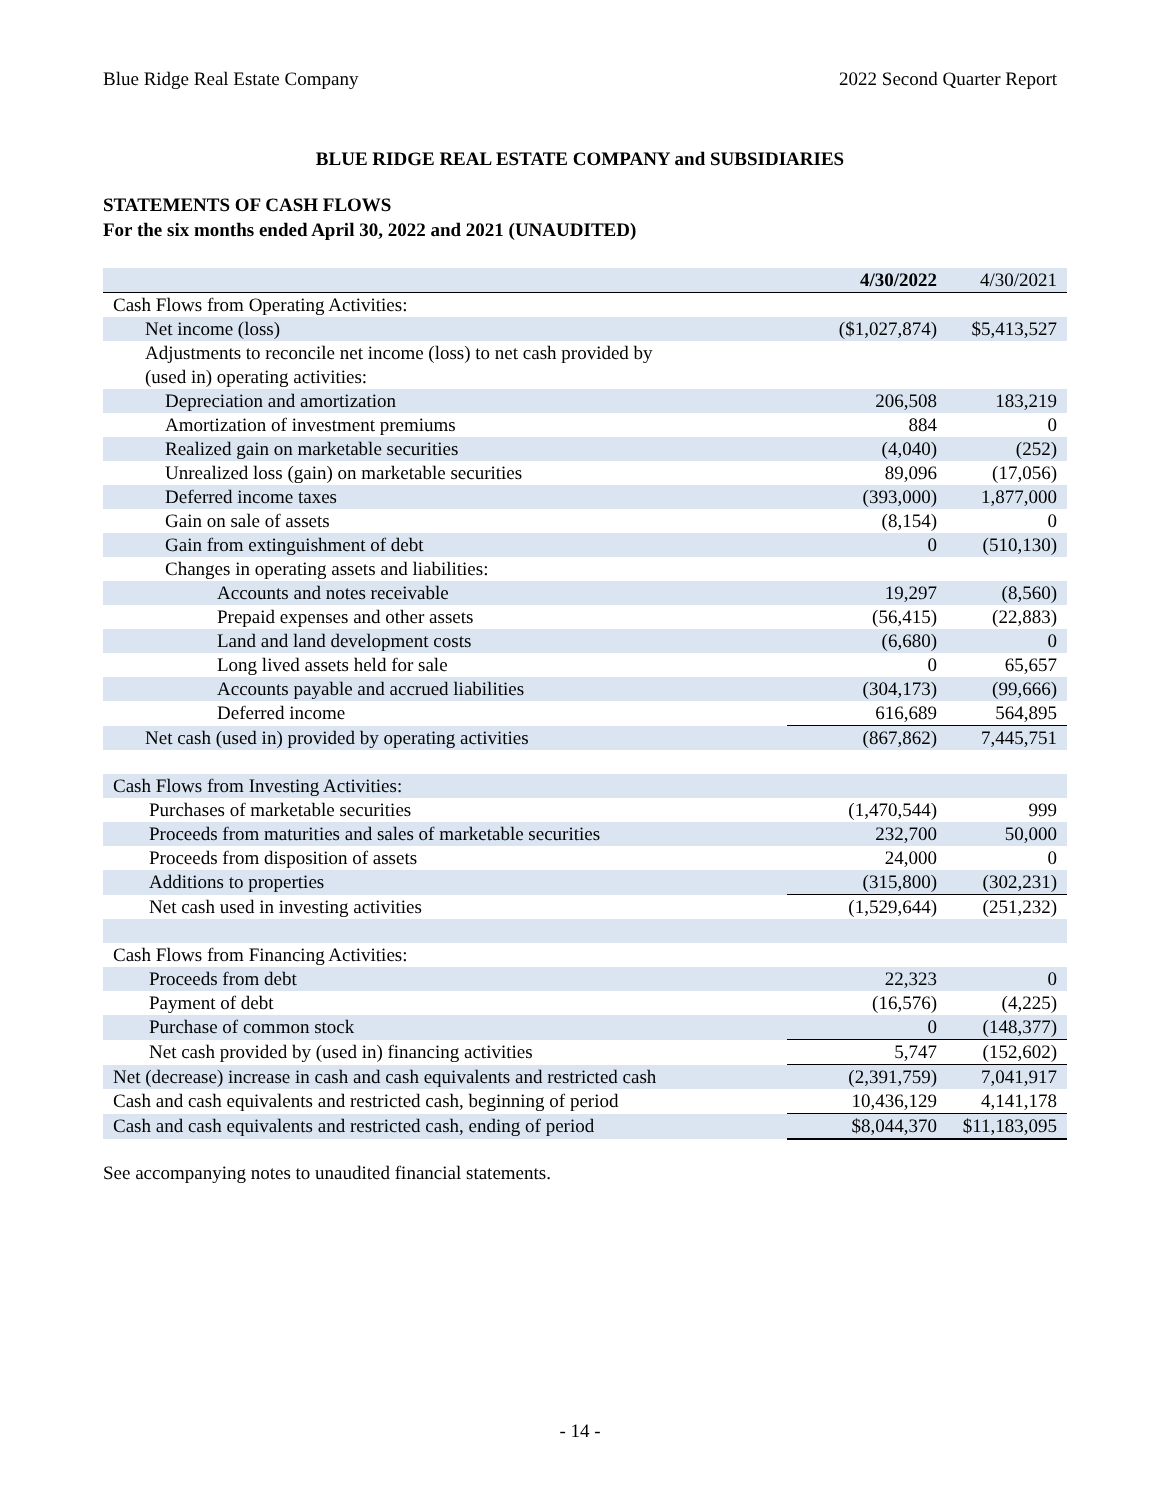Blue Ridge Real Estate Company 2022 Second Quarter Report
BLUE RIDGE REAL ESTATE COMPANY and SUBSIDIARIES
STATEMENTS OF CASH FLOWS
For the six months ended April 30, 2022 and 2021 (UNAUDITED)
| | 4/30/2022 | 4/30/2021 |
| --- | --- | --- |
| Cash Flows from Operating Activities: | | |
| Net income (loss) | ($1,027,874) | $5,413,527 |
| Adjustments to reconcile net income (loss) to net cash provided by | | |
| (used in) operating activities: | | |
| Depreciation and amortization | 206,508 | 183,219 |
| Amortization of investment premiums | 884 | 0 |
| Realized gain on marketable securities | (4,040) | (252) |
| Unrealized loss (gain) on marketable securities | 89,096 | (17,056) |
| Deferred income taxes | (393,000) | 1,877,000 |
| Gain on sale of assets | (8,154) | 0 |
| Gain from extinguishment of debt | 0 | (510,130) |
| Changes in operating assets and liabilities: | | |
| Accounts and notes receivable | 19,297 | (8,560) |
| Prepaid expenses and other assets | (56,415) | (22,883) |
| Land and land development costs | (6,680) | 0 |
| Long lived assets held for sale | 0 | 65,657 |
| Accounts payable and accrued liabilities | (304,173) | (99,666) |
| Deferred income | 616,689 | 564,895 |
| Net cash (used in) provided by operating activities | (867,862) | 7,445,751 |
| Cash Flows from Investing Activities: | | |
| Purchases of marketable securities | (1,470,544) | 999 |
| Proceeds from maturities and sales of marketable securities | 232,700 | 50,000 |
| Proceeds from disposition of assets | 24,000 | 0 |
| Additions to properties | (315,800) | (302,231) |
| Net cash used in investing activities | (1,529,644) | (251,232) |
| Cash Flows from Financing Activities: | | |
| Proceeds from debt | 22,323 | 0 |
| Payment of debt | (16,576) | (4,225) |
| Purchase of common stock | 0 | (148,377) |
| Net cash provided by (used in) financing activities | 5,747 | (152,602) |
| Net (decrease) increase in cash and cash equivalents and restricted cash | (2,391,759) | 7,041,917 |
| Cash and cash equivalents and restricted cash, beginning of period | 10,436,129 | 4,141,178 |
| Cash and cash equivalents and restricted cash, ending of period | $8,044,370 | $11,183,095 |
See accompanying notes to unaudited financial statements.
- 14 -